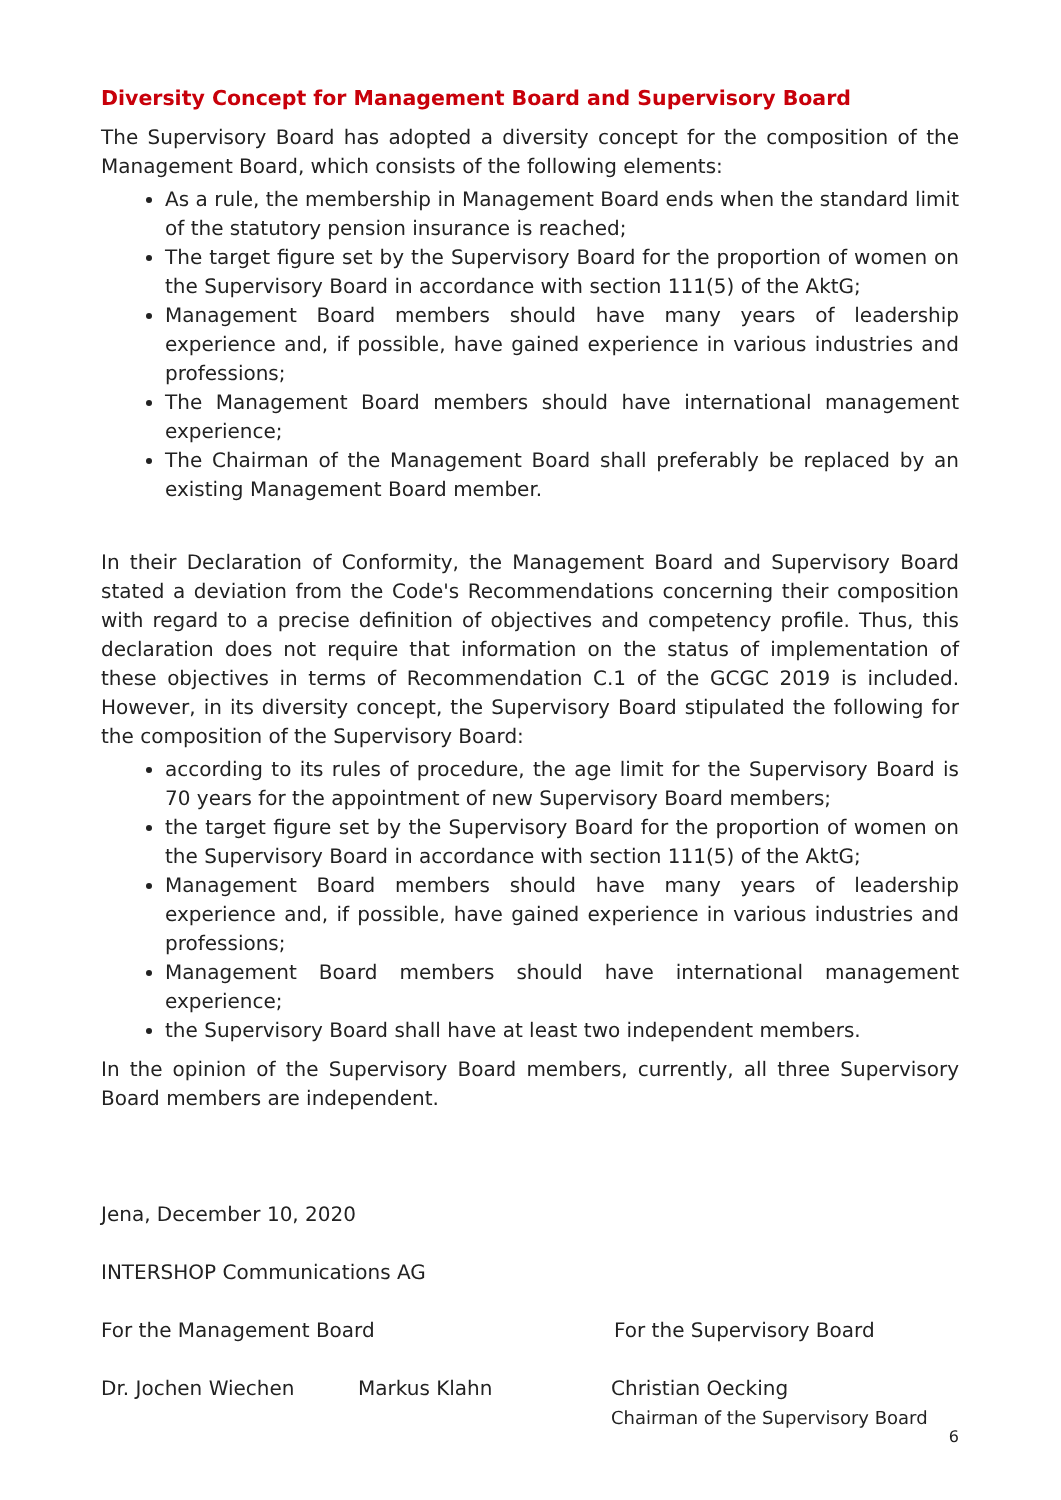Diversity Concept for Management Board and Supervisory Board
The Supervisory Board has adopted a diversity concept for the composition of the Management Board, which consists of the following elements:
As a rule, the membership in Management Board ends when the standard limit of the statutory pension insurance is reached;
The target figure set by the Supervisory Board for the proportion of women on the Supervisory Board in accordance with section 111(5) of the AktG;
Management Board members should have many years of leadership experience and, if possible, have gained experience in various industries and professions;
The Management Board members should have international management experience;
The Chairman of the Management Board shall preferably be replaced by an existing Management Board member.
In their Declaration of Conformity, the Management Board and Supervisory Board stated a deviation from the Code's Recommendations concerning their composition with regard to a precise definition of objectives and competency profile. Thus, this declaration does not require that information on the status of implementation of these objectives in terms of Recommendation C.1 of the GCGC 2019 is included. However, in its diversity concept, the Supervisory Board stipulated the following for the composition of the Supervisory Board:
according to its rules of procedure, the age limit for the Supervisory Board is 70 years for the appointment of new Supervisory Board members;
the target figure set by the Supervisory Board for the proportion of women on the Supervisory Board in accordance with section 111(5) of the AktG;
Management Board members should have many years of leadership experience and, if possible, have gained experience in various industries and professions;
Management Board members should have international management experience;
the Supervisory Board shall have at least two independent members.
In the opinion of the Supervisory Board members, currently, all three Supervisory Board members are independent.
Jena, December 10, 2020
INTERSHOP Communications AG
For the Management Board For the Supervisory Board
Dr. Jochen Wiechen Markus Klahn Christian Oecking
Chairman of the Supervisory Board
6